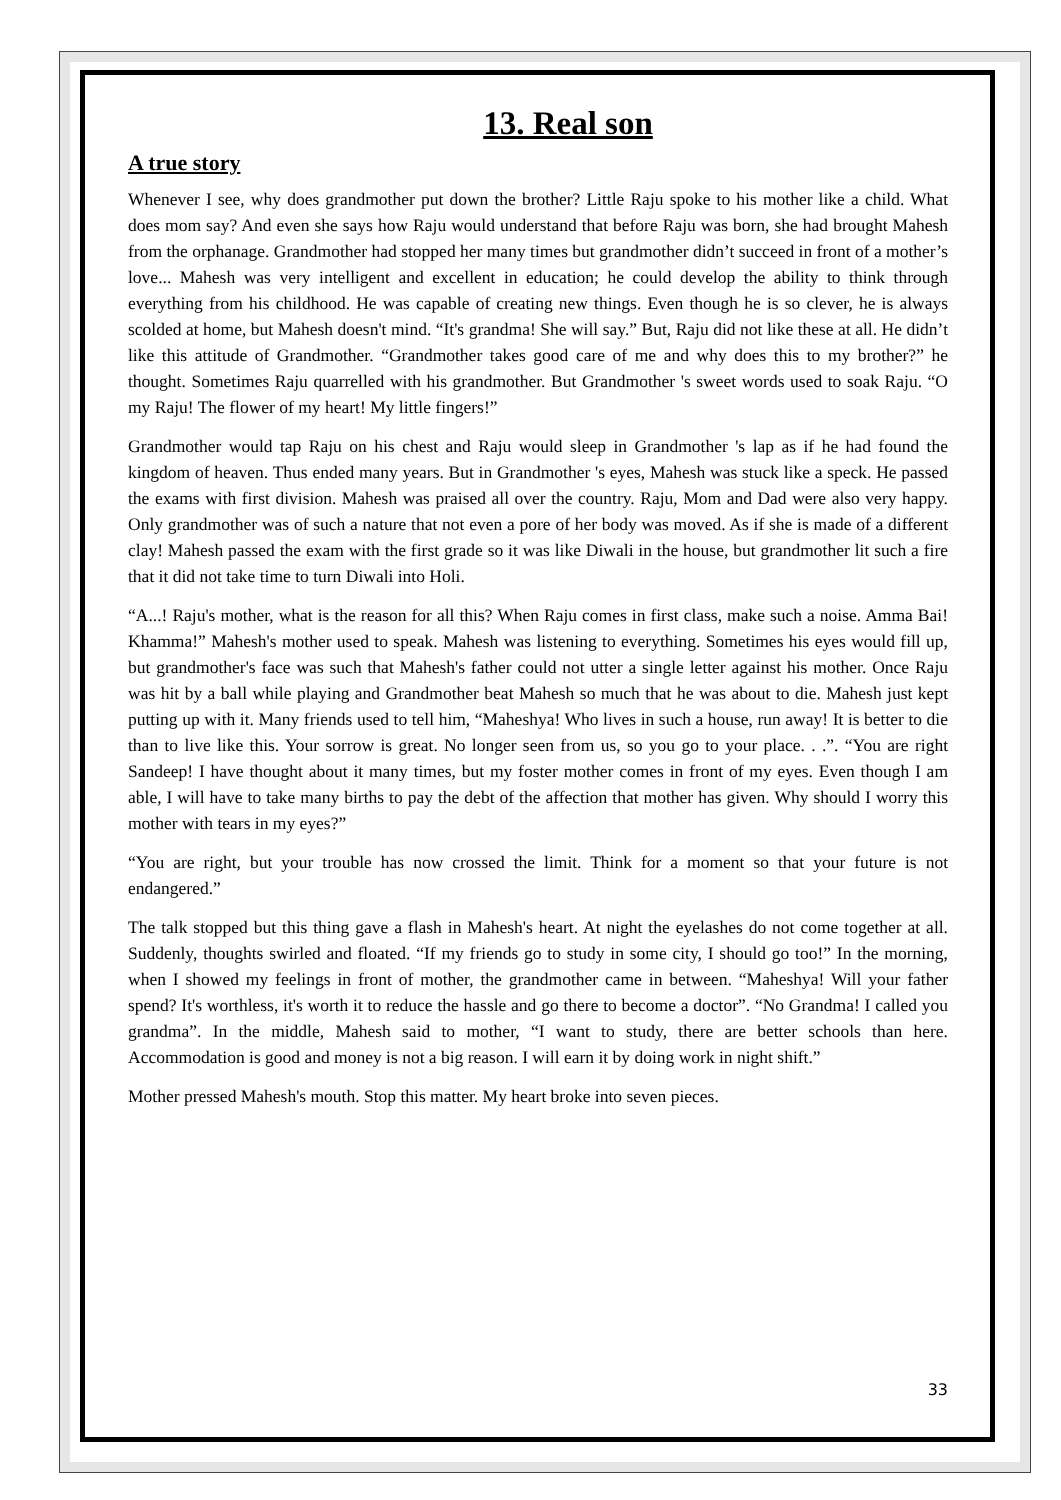13. Real son
A true story
Whenever I see, why does grandmother put down the brother? Little Raju spoke to his mother like a child. What does mom say? And even she says how Raju would understand that before Raju was born, she had brought Mahesh from the orphanage. Grandmother had stopped her many times but grandmother didn’t succeed in front of a mother’s love... Mahesh was very intelligent and excellent in education; he could develop the ability to think through everything from his childhood. He was capable of creating new things. Even though he is so clever, he is always scolded at home, but Mahesh doesn't mind. “It's grandma! She will say.” But, Raju did not like these at all. He didn’t like this attitude of Grandmother. “Grandmother takes good care of me and why does this to my brother?” he thought. Sometimes Raju quarrelled with his grandmother. But Grandmother 's sweet words used to soak Raju. “O my Raju! The flower of my heart! My little fingers!”
Grandmother would tap Raju on his chest and Raju would sleep in Grandmother 's lap as if he had found the kingdom of heaven. Thus ended many years. But in Grandmother 's eyes, Mahesh was stuck like a speck. He passed the exams with first division. Mahesh was praised all over the country. Raju, Mom and Dad were also very happy. Only grandmother was of such a nature that not even a pore of her body was moved. As if she is made of a different clay! Mahesh passed the exam with the first grade so it was like Diwali in the house, but grandmother lit such a fire that it did not take time to turn Diwali into Holi.
“A...! Raju's mother, what is the reason for all this? When Raju comes in first class, make such a noise. Amma Bai! Khamma!” Mahesh's mother used to speak. Mahesh was listening to everything. Sometimes his eyes would fill up, but grandmother's face was such that Mahesh's father could not utter a single letter against his mother. Once Raju was hit by a ball while playing and Grandmother beat Mahesh so much that he was about to die. Mahesh just kept putting up with it. Many friends used to tell him, “Maheshya! Who lives in such a house, run away! It is better to die than to live like this. Your sorrow is great. No longer seen from us, so you go to your place. . .”. “You are right Sandeep! I have thought about it many times, but my foster mother comes in front of my eyes. Even though I am able, I will have to take many births to pay the debt of the affection that mother has given. Why should I worry this mother with tears in my eyes?”
“You are right, but your trouble has now crossed the limit. Think for a moment so that your future is not endangered.”
The talk stopped but this thing gave a flash in Mahesh's heart. At night the eyelashes do not come together at all. Suddenly, thoughts swirled and floated. “If my friends go to study in some city, I should go too!” In the morning, when I showed my feelings in front of mother, the grandmother came in between. “Maheshya! Will your father spend? It's worthless, it's worth it to reduce the hassle and go there to become a doctor”. “No Grandma! I called you grandma”. In the middle, Mahesh said to mother, “I want to study, there are better schools than here. Accommodation is good and money is not a big reason. I will earn it by doing work in night shift.”
Mother pressed Mahesh's mouth. Stop this matter. My heart broke into seven pieces.
33